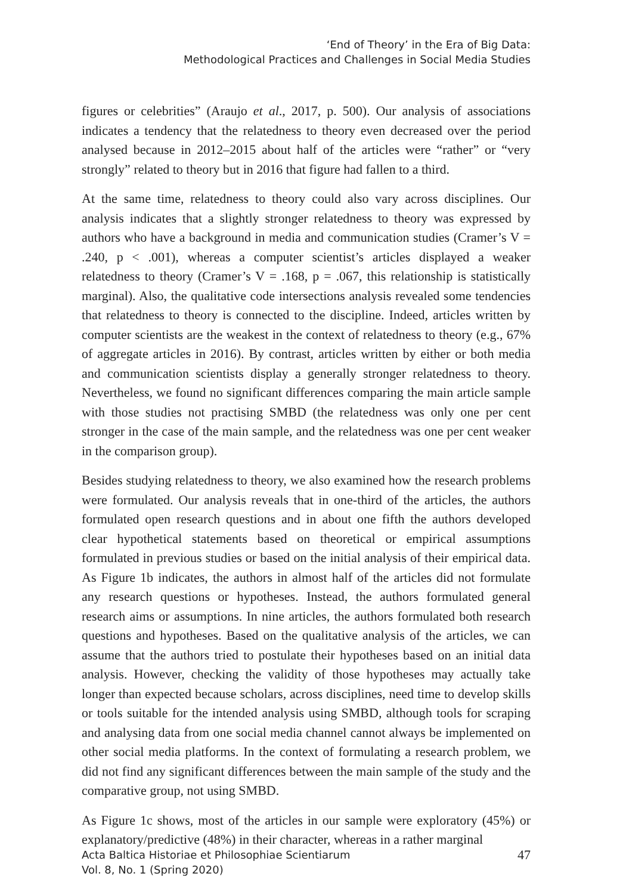‘End of Theory’ in the Era of Big Data:
Methodological Practices and Challenges in Social Media Studies
figures or celebrities” (Araujo et al., 2017, p. 500). Our analysis of associations indicates a tendency that the relatedness to theory even decreased over the period analysed because in 2012–2015 about half of the articles were “rather” or “very strongly” related to theory but in 2016 that figure had fallen to a third.
At the same time, relatedness to theory could also vary across disciplines. Our analysis indicates that a slightly stronger relatedness to theory was expressed by authors who have a background in media and communication studies (Cramer’s V = .240, p < .001), whereas a computer scientist’s articles displayed a weaker relatedness to theory (Cramer’s V = .168, p = .067, this relationship is statistically marginal). Also, the qualitative code intersections analysis revealed some tendencies that relatedness to theory is connected to the discipline. Indeed, articles written by computer scientists are the weakest in the context of relatedness to theory (e.g., 67% of aggregate articles in 2016). By contrast, articles written by either or both media and communication scientists display a generally stronger relatedness to theory. Nevertheless, we found no significant differences comparing the main article sample with those studies not practising SMBD (the relatedness was only one per cent stronger in the case of the main sample, and the relatedness was one per cent weaker in the comparison group).
Besides studying relatedness to theory, we also examined how the research problems were formulated. Our analysis reveals that in one-third of the articles, the authors formulated open research questions and in about one fifth the authors developed clear hypothetical statements based on theoretical or empirical assumptions formulated in previous studies or based on the initial analysis of their empirical data. As Figure 1b indicates, the authors in almost half of the articles did not formulate any research questions or hypotheses. Instead, the authors formulated general research aims or assumptions. In nine articles, the authors formulated both research questions and hypotheses. Based on the qualitative analysis of the articles, we can assume that the authors tried to postulate their hypotheses based on an initial data analysis. However, checking the validity of those hypotheses may actually take longer than expected because scholars, across disciplines, need time to develop skills or tools suitable for the intended analysis using SMBD, although tools for scraping and analysing data from one social media channel cannot always be implemented on other social media platforms. In the context of formulating a research problem, we did not find any significant differences between the main sample of the study and the comparative group, not using SMBD.
As Figure 1c shows, most of the articles in our sample were exploratory (45%) or explanatory/predictive (48%) in their character, whereas in a rather marginal
Acta Baltica Historiae et Philosophiae Scientiarum
Vol. 8, No. 1 (Spring 2020)
47